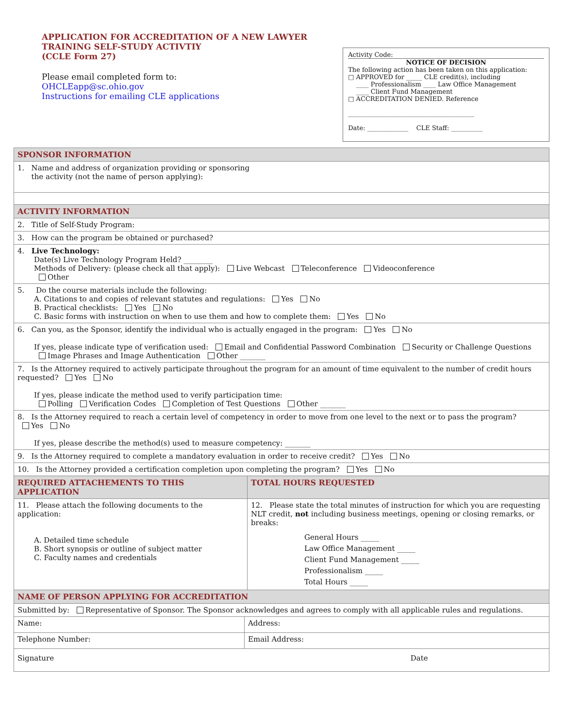APPLICATION FOR ACCREDITATION OF A NEW LAWYER TRAINING SELF-STUDY ACTIVTIY
(CCLE Form 27)
Please email completed form to:
OHCLEapp@sc.ohio.gov
Instructions for emailing CLE applications
Activity Code:
NOTICE OF DECISION
The following action has been taken on this application:
□ APPROVED for _____ CLE credit(s), including
____ Professionalism ____ Law Office Management
____ Client Fund Management
□ ACCREDITATION DENIED. Reference
________________________________________
Date: _____________ CLE Staff: __________
| SPONSOR INFORMATION | | |
| --- | --- | --- |
| 1. Name and address of organization providing or sponsoring the activity (not the name of person applying): | | |
| ACTIVITY INFORMATION | | |
| 2. Title of Self-Study Program: | | |
| 3. How can the program be obtained or purchased? | | |
| 4. Live Technology: Date(s) Live Technology Program Held? ________ Methods of Delivery: (please check all that apply): Live Webcast Teleconference Videoconference Other | | |
| 5. Do the course materials include the following: A. Citations to and copies of relevant statutes and regulations: Yes No B. Practical checklists: Yes No C. Basic forms with instruction on when to use them and how to complete them: Yes No | | |
| 6. Can you, as the Sponsor, identify the individual who is actually engaged in the program: Yes No If yes, please indicate type of verification used: Email and Confidential Password Combination Security or Challenge Questions Image Phrases and Image Authentication Other _______ | | |
| 7. Is the Attorney required to actively participate throughout the program for an amount of time equivalent to the number of credit hours requested? Yes No If yes, please indicate the method used to verify participation time: Polling Verification Codes Completion of Test Questions Other _______ | | |
| 8. Is the Attorney required to reach a certain level of competency in order to move from one level to the next or to pass the program? Yes No If yes, please describe the method(s) used to measure competency: _______ | | |
| 9. Is the Attorney required to complete a mandatory evaluation in order to receive credit? Yes No | | |
| 10. Is the Attorney provided a certification completion upon completing the program? Yes No | | |
| REQUIRED ATTACHEMENTS TO THIS APPLICATION | | TOTAL HOURS REQUESTED |
| 11. Please attach the following documents to the application: A. Detailed time schedule B. Short synopsis or outline of subject matter C. Faculty names and credentials | | 12. Please state the total minutes of instruction for which you are requesting NLT credit, not including business meetings, opening or closing remarks, or breaks: General Hours _____ Law Office Management _____ Client Fund Management _____ Professionalism _____ Total Hours _____ |
| NAME OF PERSON APPLYING FOR ACCREDITATION | | |
| Submitted by: Representative of Sponsor. The Sponsor acknowledges and agrees to comply with all applicable rules and regulations. | | |
| Name: | Address: | |
| Telephone Number: | Email Address: | |
| Signature Date | | |